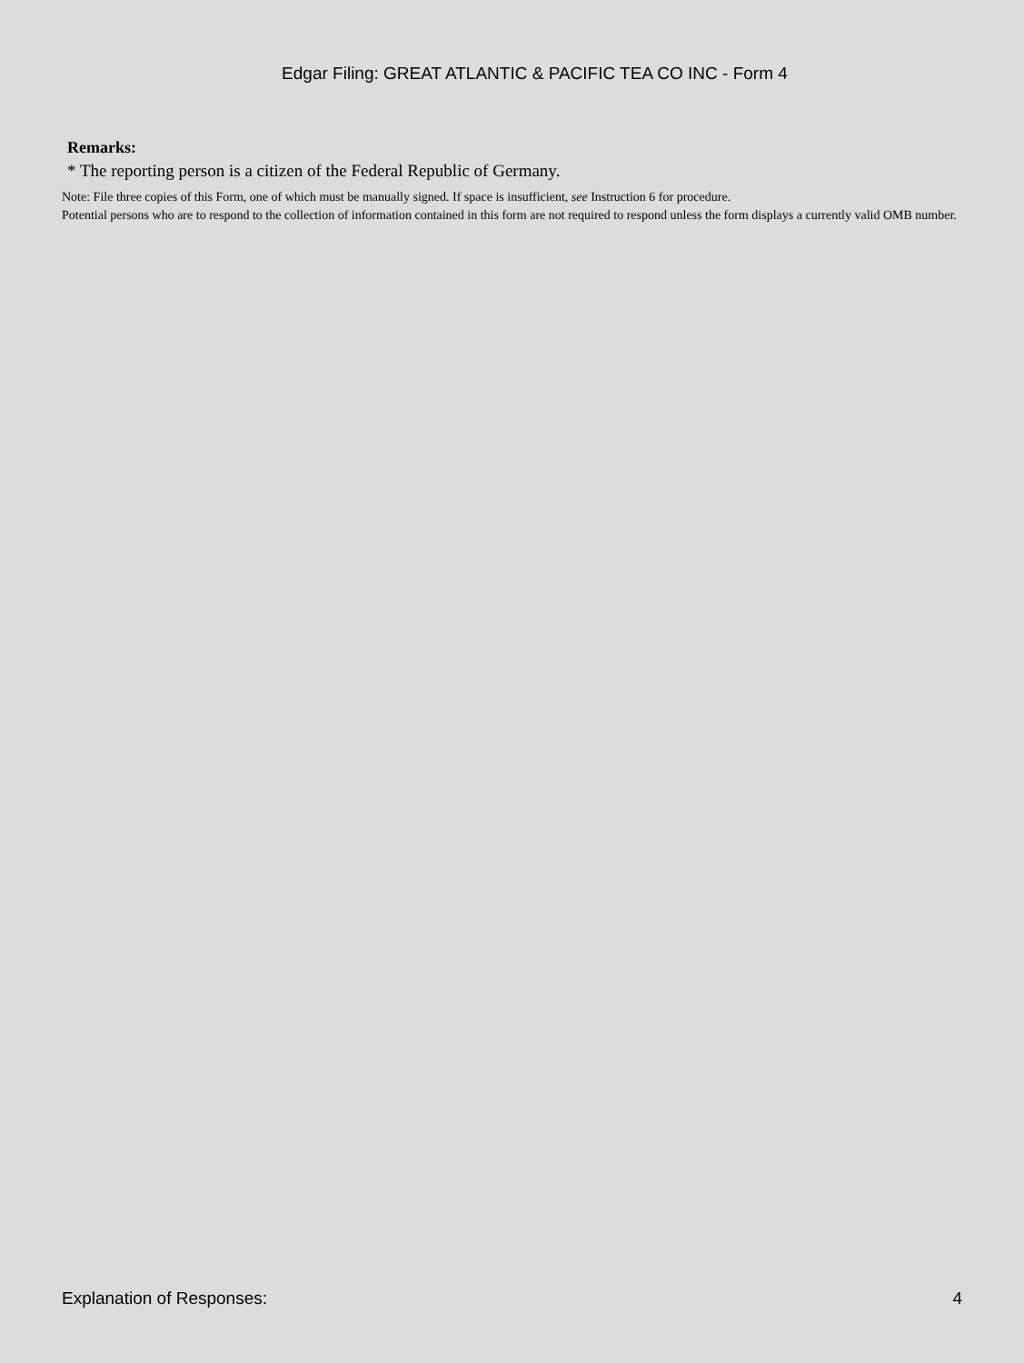Edgar Filing: GREAT ATLANTIC & PACIFIC TEA CO INC - Form 4
Remarks:
* The reporting person is a citizen of the Federal Republic of Germany.
Note: File three copies of this Form, one of which must be manually signed. If space is insufficient, see Instruction 6 for procedure.
Potential persons who are to respond to the collection of information contained in this form are not required to respond unless the form displays a currently valid OMB number.
Explanation of Responses: 4